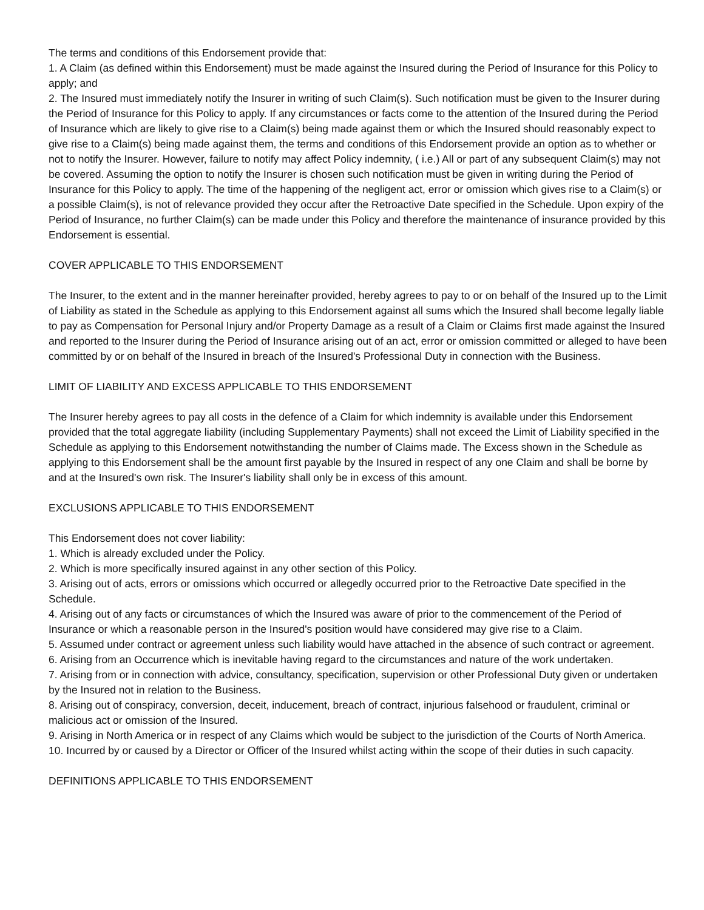The terms and conditions of this Endorsement provide that:
1. A Claim (as defined within this Endorsement) must be made against the Insured during the Period of Insurance for this Policy to apply; and
2. The Insured must immediately notify the Insurer in writing of such Claim(s). Such notification must be given to the Insurer during the Period of Insurance for this Policy to apply. If any circumstances or facts come to the attention of the Insured during the Period of Insurance which are likely to give rise to a Claim(s) being made against them or which the Insured should reasonably expect to give rise to a Claim(s) being made against them, the terms and conditions of this Endorsement provide an option as to whether or not to notify the Insurer. However, failure to notify may affect Policy indemnity, ( i.e.) All or part of any subsequent Claim(s) may not be covered. Assuming the option to notify the Insurer is chosen such notification must be given in writing during the Period of Insurance for this Policy to apply. The time of the happening of the negligent act, error or omission which gives rise to a Claim(s) or a possible Claim(s), is not of relevance provided they occur after the Retroactive Date specified in the Schedule. Upon expiry of the Period of Insurance, no further Claim(s) can be made under this Policy and therefore the maintenance of insurance provided by this Endorsement is essential.
COVER APPLICABLE TO THIS ENDORSEMENT
The Insurer, to the extent and in the manner hereinafter provided, hereby agrees to pay to or on behalf of the Insured up to the Limit of Liability as stated in the Schedule as applying to this Endorsement against all sums which the Insured shall become legally liable to pay as Compensation for Personal Injury and/or Property Damage as a result of a Claim or Claims first made against the Insured and reported to the Insurer during the Period of Insurance arising out of an act, error or omission committed or alleged to have been committed by or on behalf of the Insured in breach of the Insured's Professional Duty in connection with the Business.
LIMIT OF LIABILITY AND EXCESS APPLICABLE TO THIS ENDORSEMENT
The Insurer hereby agrees to pay all costs in the defence of a Claim for which indemnity is available under this Endorsement provided that the total aggregate liability (including Supplementary Payments) shall not exceed the Limit of Liability specified in the Schedule as applying to this Endorsement notwithstanding the number of Claims made. The Excess shown in the Schedule as applying to this Endorsement shall be the amount first payable by the Insured in respect of any one Claim and shall be borne by and at the Insured's own risk. The Insurer's liability shall only be in excess of this amount.
EXCLUSIONS APPLICABLE TO THIS ENDORSEMENT
This Endorsement does not cover liability:
1. Which is already excluded under the Policy.
2. Which is more specifically insured against in any other section of this Policy.
3. Arising out of acts, errors or omissions which occurred or allegedly occurred prior to the Retroactive Date specified in the Schedule.
4. Arising out of any facts or circumstances of which the Insured was aware of prior to the commencement of the Period of Insurance or which a reasonable person in the Insured's position would have considered may give rise to a Claim.
5. Assumed under contract or agreement unless such liability would have attached in the absence of such contract or agreement.
6. Arising from an Occurrence which is inevitable having regard to the circumstances and nature of the work undertaken.
7. Arising from or in connection with advice, consultancy, specification, supervision or other Professional Duty given or undertaken by the Insured not in relation to the Business.
8. Arising out of conspiracy, conversion, deceit, inducement, breach of contract, injurious falsehood or fraudulent, criminal or malicious act or omission of the Insured.
9. Arising in North America or in respect of any Claims which would be subject to the jurisdiction of the Courts of North America.
10. Incurred by or caused by a Director or Officer of the Insured whilst acting within the scope of their duties in such capacity.
DEFINITIONS APPLICABLE TO THIS ENDORSEMENT